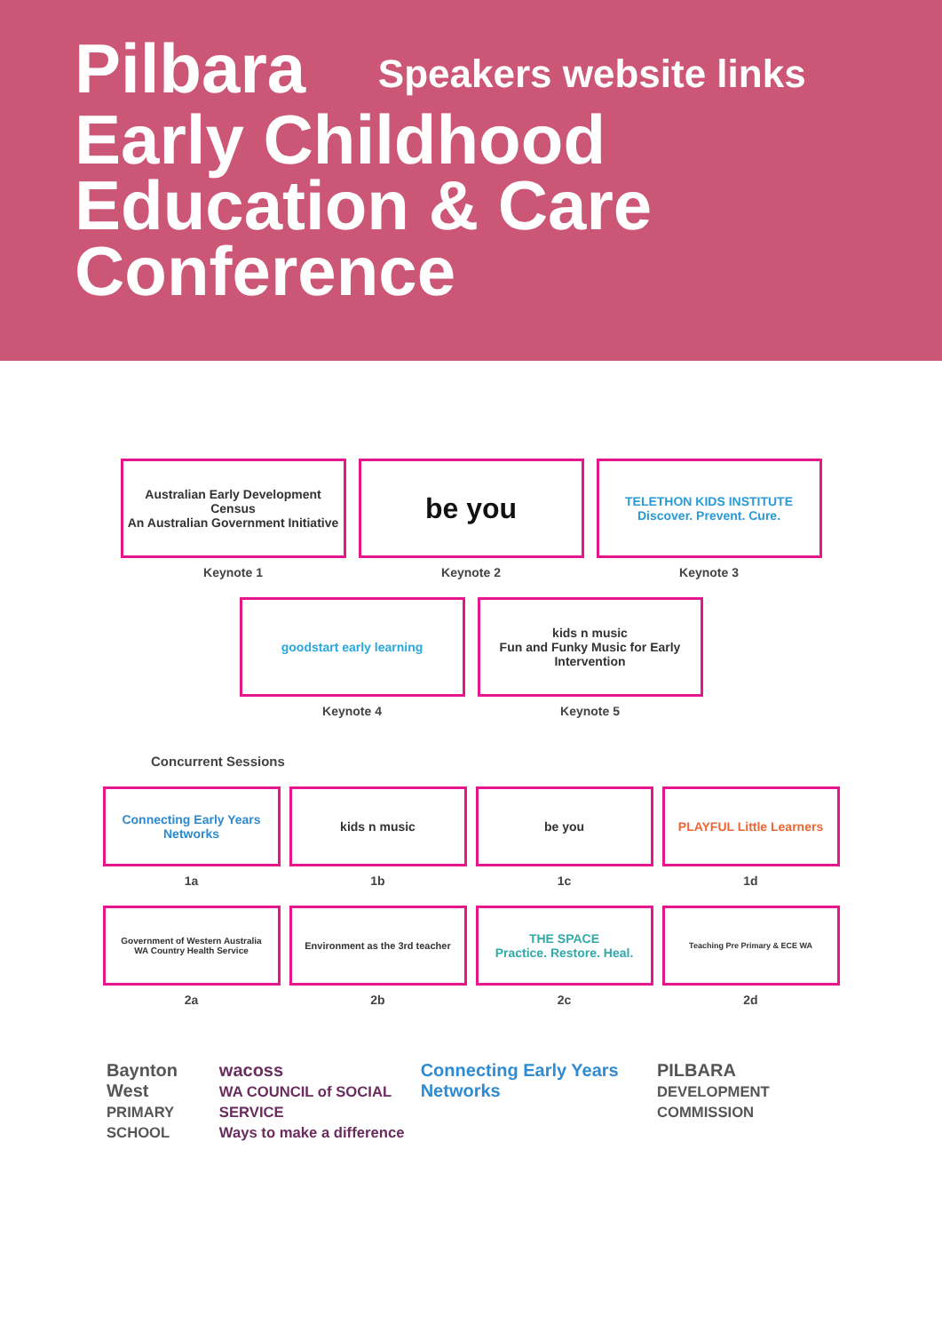Pilbara Speakers website links
Early Childhood
Education & Care
Conference
Australian Early Development Census
An Australian Government Initiative
Keynote 1
be you
Keynote 2
TELETHON KIDS INSTITUTE
Discover. Prevent. Cure.
Keynote 3
goodstart early learning
Keynote 4
kids n music
Fun and Funky Music for Early Intervention
Keynote 5
Concurrent Sessions
Connecting Early Years Networks
1a
kids n music
1b
be you
1c
PLAYFUL Little Learners
1d
Government of Western Australia
WA Country Health Service
2a
Environment as the 3rd teacher
2b
THE SPACE
Practice. Restore. Heal.
2c
Teaching Pre Primary & ECE WA
2d
Baynton West
PRIMARY SCHOOL
wacoss
WA COUNCIL of SOCIAL SERVICE
Ways to make a difference
Connecting Early Years Networks
PILBARA
DEVELOPMENT COMMISSION